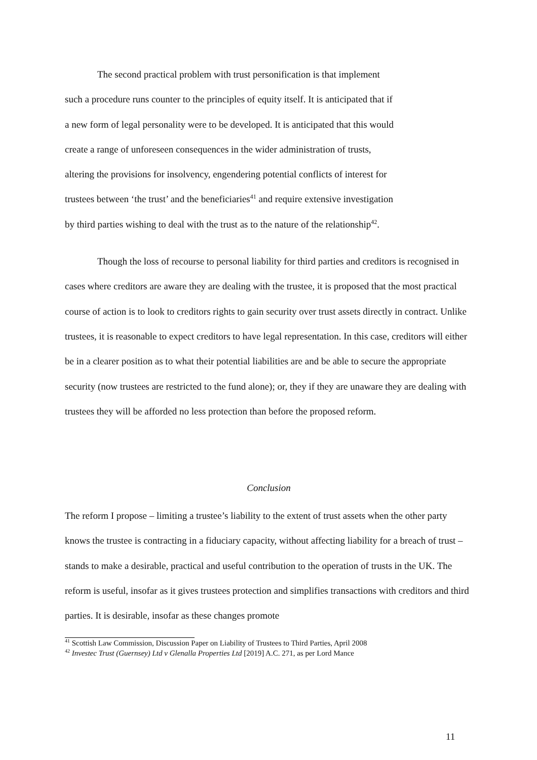The second practical problem with trust personification is that implement
such a procedure runs counter to the principles of equity itself. It is anticipated that if
a new form of legal personality were to be developed. It is anticipated that this would
create a range of unforeseen consequences in the wider administration of trusts,
altering the provisions for insolvency, engendering potential conflicts of interest for
trustees between ‘the trust’ and the beneficiaries<sup>41</sup> and require extensive investigation
by third parties wishing to deal with the trust as to the nature of the relationship<sup>42</sup>.
Though the loss of recourse to personal liability for third parties and creditors is recognised in cases where creditors are aware they are dealing with the trustee, it is proposed that the most practical course of action is to look to creditors rights to gain security over trust assets directly in contract. Unlike trustees, it is reasonable to expect creditors to have legal representation. In this case, creditors will either be in a clearer position as to what their potential liabilities are and be able to secure the appropriate security (now trustees are restricted to the fund alone); or, they if they are unaware they are dealing with trustees they will be afforded no less protection than before the proposed reform.
Conclusion
The reform I propose – limiting a trustee’s liability to the extent of trust assets when the other party knows the trustee is contracting in a fiduciary capacity, without affecting liability for a breach of trust – stands to make a desirable, practical and useful contribution to the operation of trusts in the UK. The reform is useful, insofar as it gives trustees protection and simplifies transactions with creditors and third parties. It is desirable, insofar as these changes promote
<sup>41</sup> Scottish Law Commission, Discussion Paper on Liability of Trustees to Third Parties, April 2008
<sup>42</sup> Investec Trust (Guernsey) Ltd v Glenalla Properties Ltd [2019] A.C. 271, as per Lord Mance
11